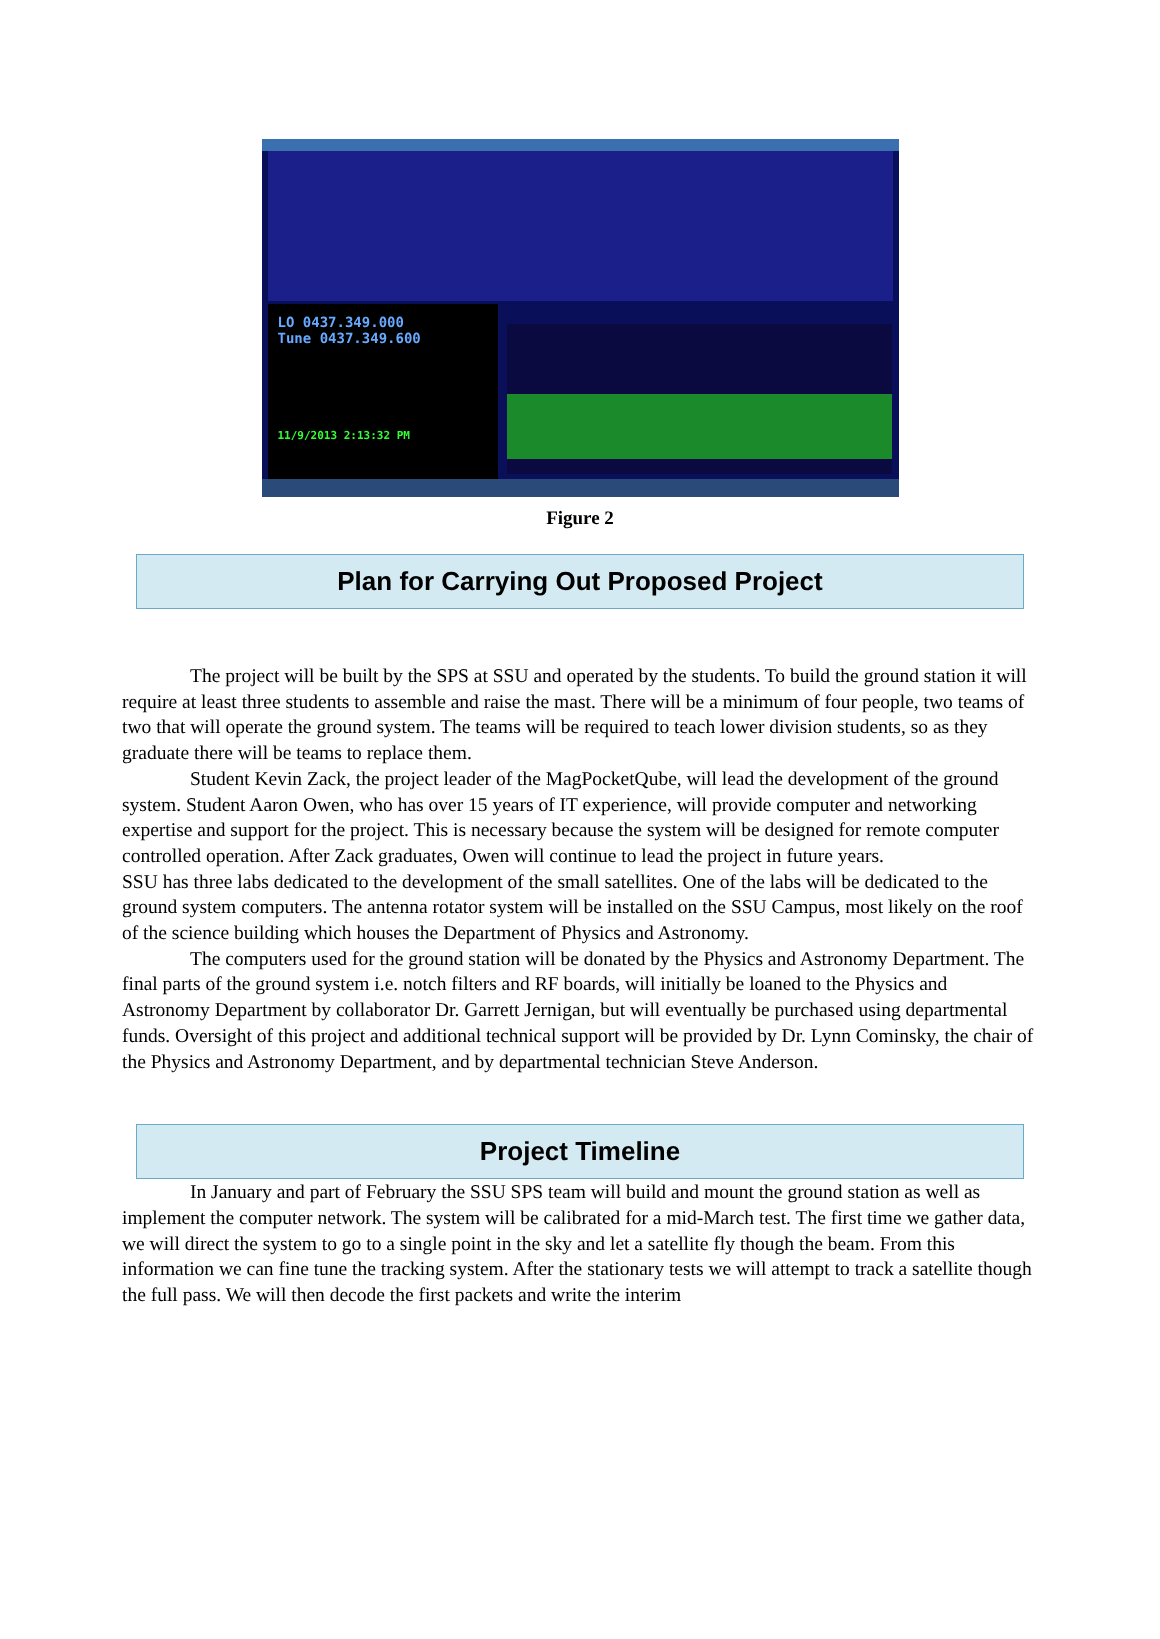LO 0437.349.000
Tune 0437.349.600
11/9/2013 2:13:32 PM
Figure 2
Plan for Carrying Out Proposed Project
The project will be built by the SPS at SSU and operated by the students. To build the ground station it will require at least three students to assemble and raise the mast. There will be a minimum of four people, two teams of two that will operate the ground system. The teams will be required to teach lower division students, so as they graduate there will be teams to replace them.
Student Kevin Zack, the project leader of the MagPocketQube, will lead the development of the ground system. Student Aaron Owen, who has over 15 years of IT experience, will provide computer and networking expertise and support for the project. This is necessary because the system will be designed for remote computer controlled operation. After Zack graduates, Owen will continue to lead the project in future years.
SSU has three labs dedicated to the development of the small satellites. One of the labs will be dedicated to the ground system computers. The antenna rotator system will be installed on the SSU Campus, most likely on the roof of the science building which houses the Department of Physics and Astronomy.
The computers used for the ground station will be donated by the Physics and Astronomy Department. The final parts of the ground system i.e. notch filters and RF boards, will initially be loaned to the Physics and Astronomy Department by collaborator Dr. Garrett Jernigan, but will eventually be purchased using departmental funds. Oversight of this project and additional technical support will be provided by Dr. Lynn Cominsky, the chair of the Physics and Astronomy Department, and by departmental technician Steve Anderson.
Project Timeline
In January and part of February the SSU SPS team will build and mount the ground station as well as implement the computer network. The system will be calibrated for a mid-March test. The first time we gather data, we will direct the system to go to a single point in the sky and let a satellite fly though the beam. From this information we can fine tune the tracking system. After the stationary tests we will attempt to track a satellite though the full pass. We will then decode the first packets and write the interim